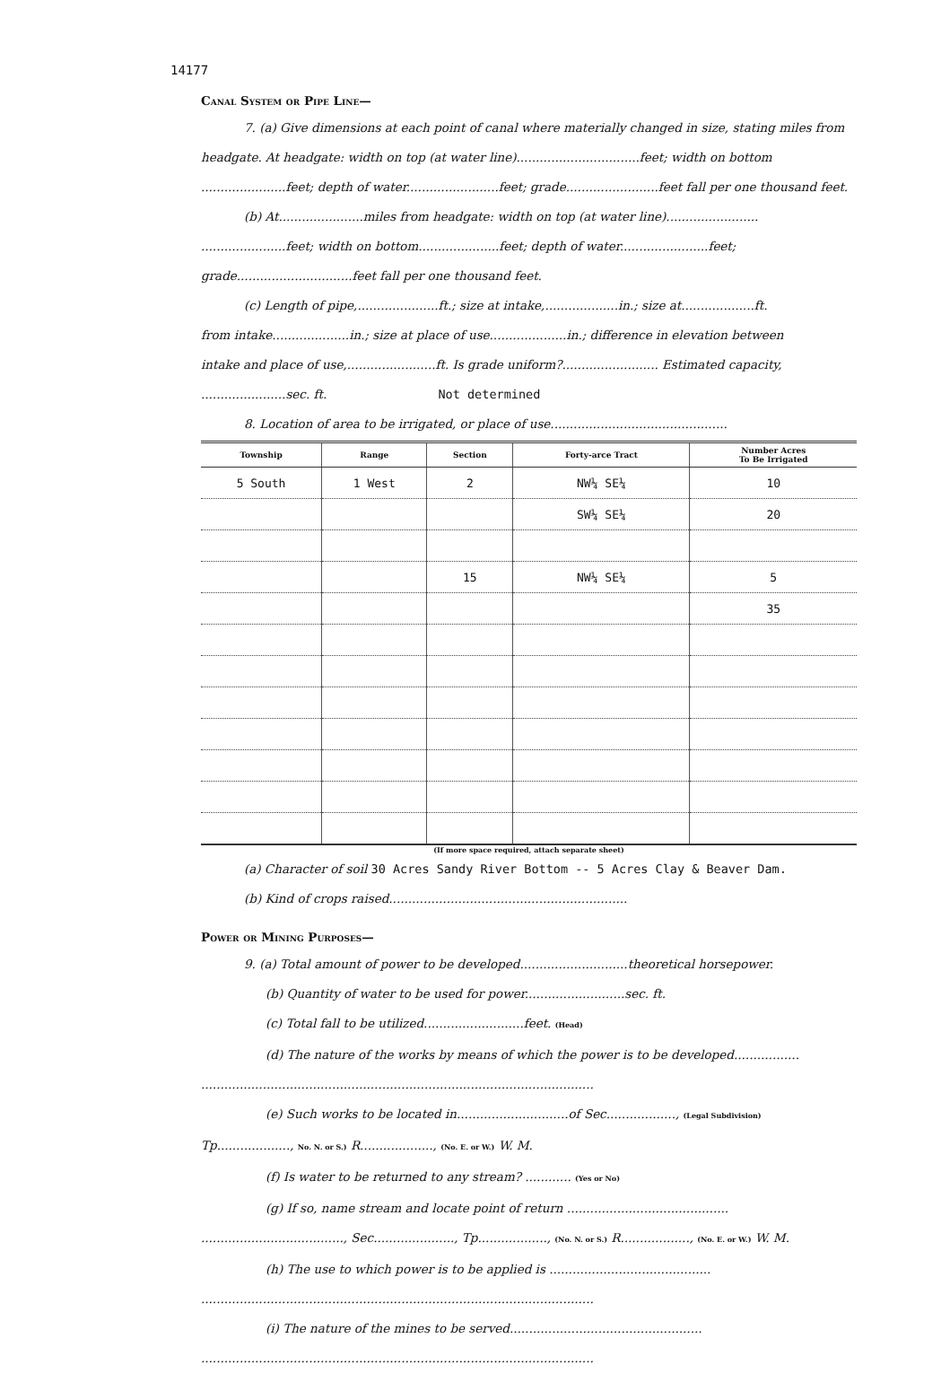14177
Canal System or Pipe Line—
7. (a) Give dimensions at each point of canal where materially changed in size, stating miles from
headgate. At headgate: width on top (at water line)................................feet; width on bottom
......................feet; depth of water........................feet; grade........................feet fall per one thousand feet.
(b) At......................miles from headgate: width on top (at water line)........................
......................feet; width on bottom.....................feet; depth of water.......................feet;
grade..............................feet fall per one thousand feet.
(c) Length of pipe,.....................ft.; size at intake,...................in.; size at...................ft.
from intake....................in.; size at place of use....................in.; difference in elevation between
intake and place of use,.......................ft. Is grade uniform?......................... Estimated capacity,
......................sec. ft. Not determined
8. Location of area to be irrigated, or place of use..............................................
| Township | Range | Section | Forty-arce Tract | Number Acres To Be Irrigated |
| --- | --- | --- | --- | --- |
| 5 South | 1 West | 2 | NW¼ SE¼ | 10 |
| | | | SW¼ SE¼ | 20 |
| | | 15 | NW¼ SE¼ | 5 |
| | | | | 35 |
(If more space required, attach separate sheet)
(a) Character of soil 30 Acres Sandy River Bottom -- 5 Acres Clay & Beaver Dam.
(b) Kind of crops raised..............................................................
Power or Mining Purposes—
9. (a) Total amount of power to be developed............................theoretical horsepower.
(b) Quantity of water to be used for power..........................sec. ft.
(c) Total fall to be utilized..........................feet. (Head)
(d) The nature of the works by means of which the power is to be developed.................
......................................................................................................
(e) Such works to be located in.............................of Sec.................., (Legal Subdivision)
Tp..................., No. N. or S.) R..................., (No. E. or W.) W. M.
(f) Is water to be returned to any stream? ............ (Yes or No)
(g) If so, name stream and locate point of return ..........................................
....................................., Sec....................., Tp.................., (No. N. or S.) R.................., (No. E. or W.) W. M.
(h) The use to which power is to be applied is ..........................................
......................................................................................................
(i) The nature of the mines to be served..................................................
......................................................................................................